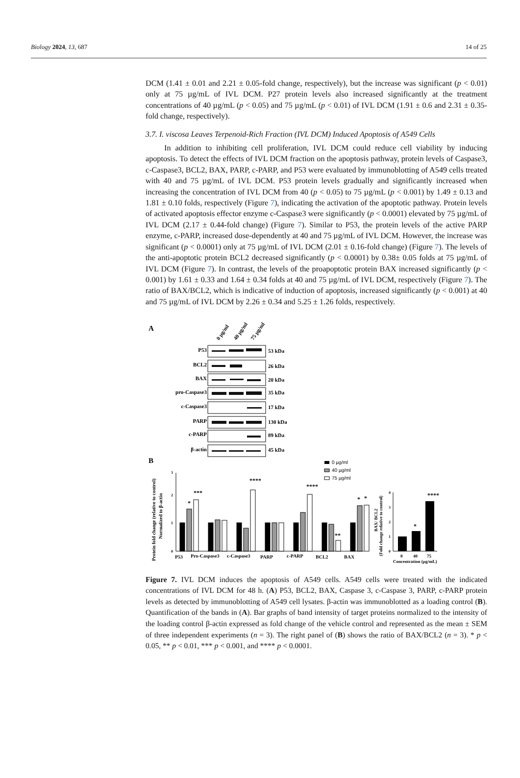Biology 2024, 13, 687 14 of 25
DCM (1.41 ± 0.01 and 2.21 ± 0.05-fold change, respectively), but the increase was significant (p < 0.01) only at 75 µg/mL of IVL DCM. P27 protein levels also increased significantly at the treatment concentrations of 40 µg/mL (p < 0.05) and 75 µg/mL (p < 0.01) of IVL DCM (1.91 ± 0.6 and 2.31 ± 0.35-fold change, respectively).
3.7. I. viscosa Leaves Terpenoid-Rich Fraction (IVL DCM) Induced Apoptosis of A549 Cells
In addition to inhibiting cell proliferation, IVL DCM could reduce cell viability by inducing apoptosis. To detect the effects of IVL DCM fraction on the apoptosis pathway, protein levels of Caspase3, c-Caspase3, BCL2, BAX, PARP, c-PARP, and P53 were evaluated by immunoblotting of A549 cells treated with 40 and 75 µg/mL of IVL DCM. P53 protein levels gradually and significantly increased when increasing the concentration of IVL DCM from 40 (p < 0.05) to 75 µg/mL (p < 0.001) by 1.49 ± 0.13 and 1.81 ± 0.10 folds, respectively (Figure 7), indicating the activation of the apoptotic pathway. Protein levels of activated apoptosis effector enzyme c-Caspase3 were significantly (p < 0.0001) elevated by 75 µg/mL of IVL DCM (2.17 ± 0.44-fold change) (Figure 7). Similar to P53, the protein levels of the active PARP enzyme, c-PARP, increased dose-dependently at 40 and 75 µg/mL of IVL DCM. However, the increase was significant (p < 0.0001) only at 75 µg/mL of IVL DCM (2.01 ± 0.16-fold change) (Figure 7). The levels of the anti-apoptotic protein BCL2 decreased significantly (p < 0.0001) by 0.38± 0.05 folds at 75 µg/mL of IVL DCM (Figure 7). In contrast, the levels of the proapoptotic protein BAX increased significantly (p < 0.001) by 1.61 ± 0.33 and 1.64 ± 0.34 folds at 40 and 75 µg/mL of IVL DCM, respectively (Figure 7). The ratio of BAX/BCL2, which is indicative of induction of apoptosis, increased significantly (p < 0.001) at 40 and 75 µg/mL of IVL DCM by 2.26 ± 0.34 and 5.25 ± 1.26 folds, respectively.
A
0 µg/ml
40 µg/ml
75 µg/ml
P53
53 kDa
BCL2
26 kDa
BAX
20 kDa
pro-Caspase3
35 kDa
c-Caspase3
17 kDa
PARP
130 kDa
c-PARP
89 kDa
β-actin
45 kDa
B
0 µg/ml
40 µg/ml
75 µg/ml
Protein fold change (relative to control)
Normalized to β-actin
0
1
2
3
P53
Pro-Caspase3
c-Caspase3
PARP
c-PARP
BCL2
BAX
*
***
****
****
**
*
*
(Fold change relative to control)
BAX/ BCL2
0
1
2
3
4
*
****
0
40
75
Concentration (µg/mL)
Figure 7. IVL DCM induces the apoptosis of A549 cells. A549 cells were treated with the indicated concentrations of IVL DCM for 48 h. (A) P53, BCL2, BAX, Caspase 3, c-Caspase 3, PARP, c-PARP protein levels as detected by immunoblotting of A549 cell lysates. β-actin was immunoblotted as a loading control (B). Quantification of the bands in (A). Bar graphs of band intensity of target proteins normalized to the intensity of the loading control β-actin expressed as fold change of the vehicle control and represented as the mean ± SEM of three independent experiments (n = 3). The right panel of (B) shows the ratio of BAX/BCL2 (n = 3). * p < 0.05, ** p < 0.01, *** p < 0.001, and **** p < 0.0001.